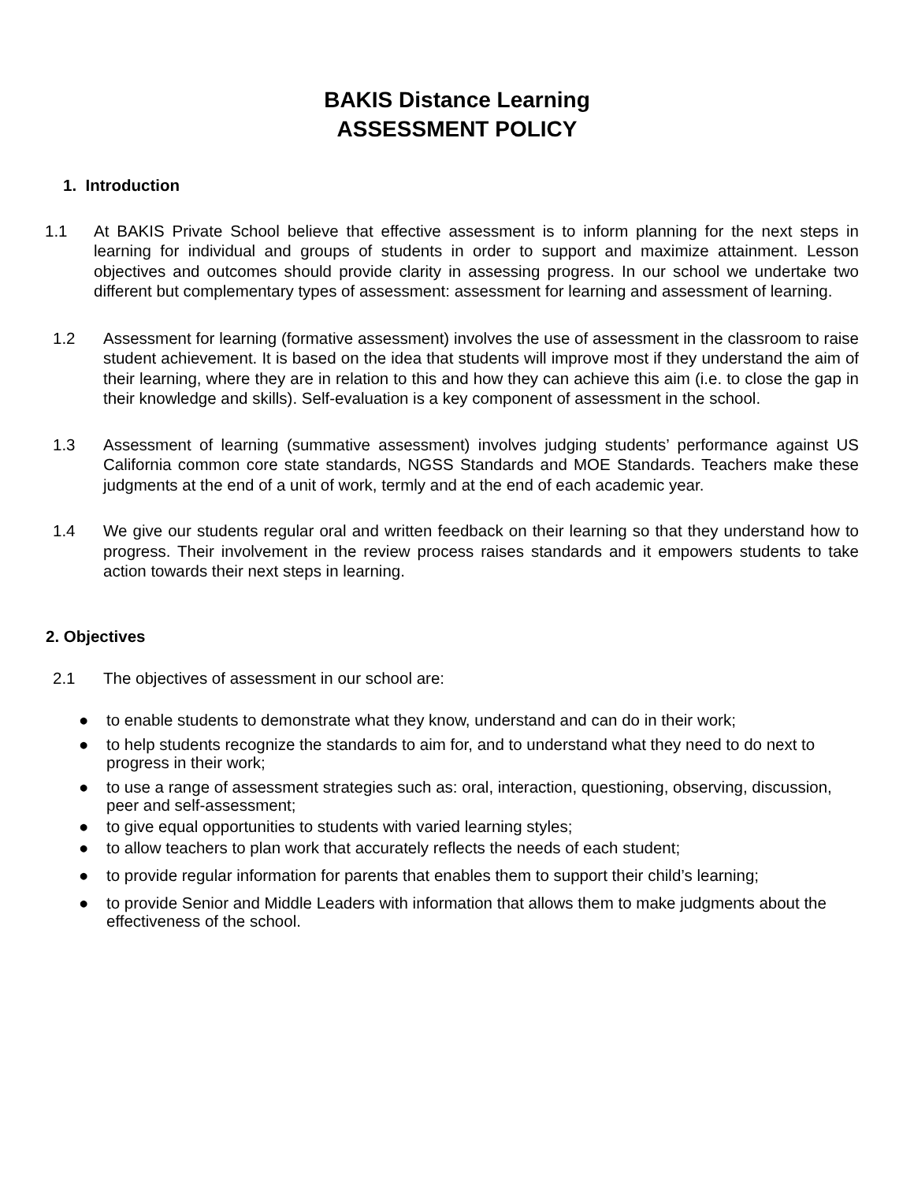BAKIS Distance Learning
ASSESSMENT POLICY
1. Introduction
1.1 At BAKIS Private School believe that effective assessment is to inform planning for the next steps in learning for individual and groups of students in order to support and maximize attainment. Lesson objectives and outcomes should provide clarity in assessing progress. In our school we undertake two different but complementary types of assessment: assessment for learning and assessment of learning.
1.2 Assessment for learning (formative assessment) involves the use of assessment in the classroom to raise student achievement. It is based on the idea that students will improve most if they understand the aim of their learning, where they are in relation to this and how they can achieve this aim (i.e. to close the gap in their knowledge and skills). Self-evaluation is a key component of assessment in the school.
1.3 Assessment of learning (summative assessment) involves judging students’ performance against US California common core state standards, NGSS Standards and MOE Standards. Teachers make these judgments at the end of a unit of work, termly and at the end of each academic year.
1.4 We give our students regular oral and written feedback on their learning so that they understand how to progress. Their involvement in the review process raises standards and it empowers students to take action towards their next steps in learning.
2. Objectives
2.1 The objectives of assessment in our school are:
● to enable students to demonstrate what they know, understand and can do in their work;
● to help students recognize the standards to aim for, and to understand what they need to do next to progress in their work;
● to use a range of assessment strategies such as: oral, interaction, questioning, observing, discussion, peer and self-assessment;
● to give equal opportunities to students with varied learning styles;
● to allow teachers to plan work that accurately reflects the needs of each student;
● to provide regular information for parents that enables them to support their child’s learning;
● to provide Senior and Middle Leaders with information that allows them to make judgments about the effectiveness of the school.